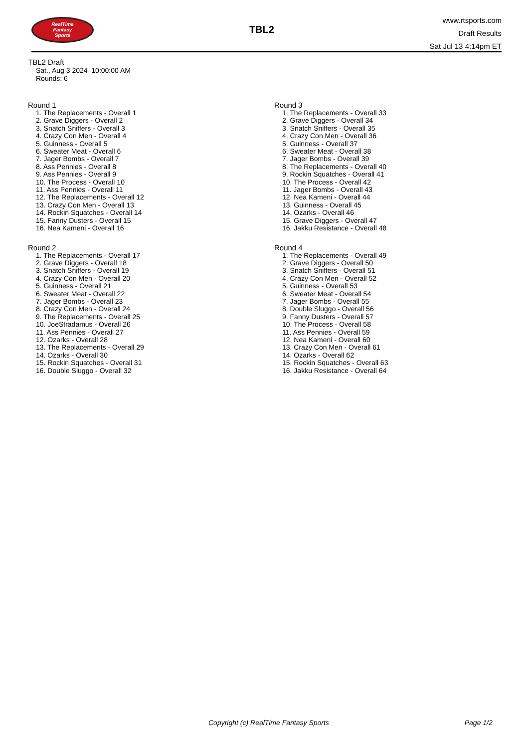RealTime
Fantasy
Sports
TBL2
www.rtsports.com
Draft Results
Sat Jul 13 4:14pm ET
TBL2 Draft
Sat., Aug 3 2024 10:00:00 AM
Rounds: 6
Round 1
1. The Replacements - Overall 1
2. Grave Diggers - Overall 2
3. Snatch Sniffers - Overall 3
4. Crazy Con Men - Overall 4
5. Guinness - Overall 5
6. Sweater Meat - Overall 6
7. Jager Bombs - Overall 7
8. Ass Pennies - Overall 8
9. Ass Pennies - Overall 9
10. The Process - Overall 10
11. Ass Pennies - Overall 11
12. The Replacements - Overall 12
13. Crazy Con Men - Overall 13
14. Rockin Squatches - Overall 14
15. Fanny Dusters - Overall 15
16. Nea Kameni - Overall 16
Round 2
1. The Replacements - Overall 17
2. Grave Diggers - Overall 18
3. Snatch Sniffers - Overall 19
4. Crazy Con Men - Overall 20
5. Guinness - Overall 21
6. Sweater Meat - Overall 22
7. Jager Bombs - Overall 23
8. Crazy Con Men - Overall 24
9. The Replacements - Overall 25
10. JoeStradamus - Overall 26
11. Ass Pennies - Overall 27
12. Ozarks - Overall 28
13. The Replacements - Overall 29
14. Ozarks - Overall 30
15. Rockin Squatches - Overall 31
16. Double Sluggo - Overall 32
Round 3
1. The Replacements - Overall 33
2. Grave Diggers - Overall 34
3. Snatch Sniffers - Overall 35
4. Crazy Con Men - Overall 36
5. Guinness - Overall 37
6. Sweater Meat - Overall 38
7. Jager Bombs - Overall 39
8. The Replacements - Overall 40
9. Rockin Squatches - Overall 41
10. The Process - Overall 42
11. Jager Bombs - Overall 43
12. Nea Kameni - Overall 44
13. Guinness - Overall 45
14. Ozarks - Overall 46
15. Grave Diggers - Overall 47
16. Jakku Resistance - Overall 48
Round 4
1. The Replacements - Overall 49
2. Grave Diggers - Overall 50
3. Snatch Sniffers - Overall 51
4. Crazy Con Men - Overall 52
5. Guinness - Overall 53
6. Sweater Meat - Overall 54
7. Jager Bombs - Overall 55
8. Double Sluggo - Overall 56
9. Fanny Dusters - Overall 57
10. The Process - Overall 58
11. Ass Pennies - Overall 59
12. Nea Kameni - Overall 60
13. Crazy Con Men - Overall 61
14. Ozarks - Overall 62
15. Rockin Squatches - Overall 63
16. Jakku Resistance - Overall 64
Copyright (c) RealTime Fantasy Sports Page 1/2